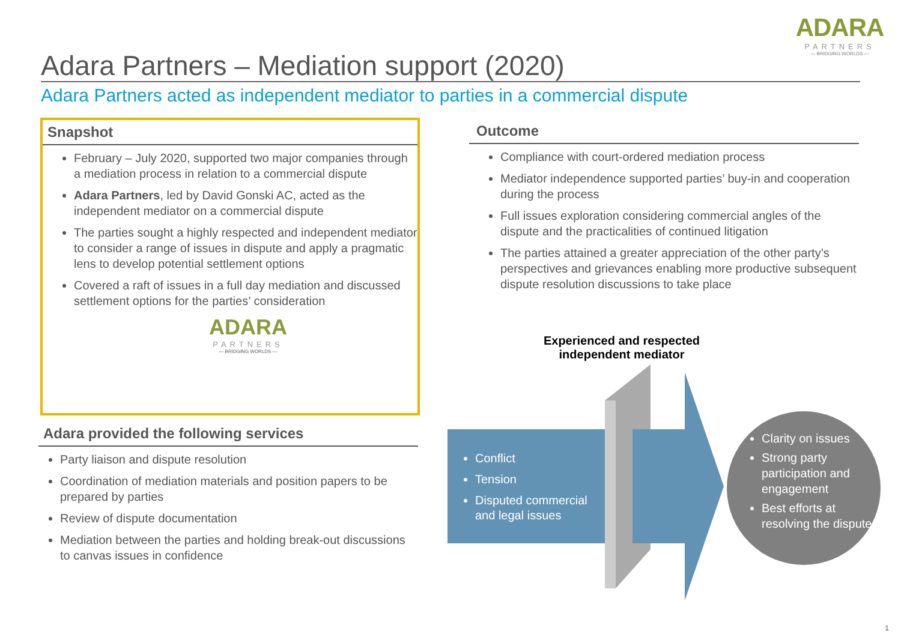ADARA
PARTNERS
— BRIDGING WORLDS —
Adara Partners – Mediation support (2020)
Adara Partners acted as independent mediator to parties in a commercial dispute
Snapshot
February – July 2020, supported two major companies through a mediation process in relation to a commercial dispute
Adara Partners, led by David Gonski AC, acted as the independent mediator on a commercial dispute
The parties sought a highly respected and independent mediator to consider a range of issues in dispute and apply a pragmatic lens to develop potential settlement options
Covered a raft of issues in a full day mediation and discussed settlement options for the parties’ consideration
ADARA
PARTNERS
— BRIDGING WORLDS —
Adara provided the following services
Party liaison and dispute resolution
Coordination of mediation materials and position papers to be prepared by parties
Review of dispute documentation
Mediation between the parties and holding break-out discussions to canvas issues in confidence
Outcome
Compliance with court-ordered mediation process
Mediator independence supported parties’ buy-in and cooperation during the process
Full issues exploration considering commercial angles of the dispute and the practicalities of continued litigation
The parties attained a greater appreciation of the other party’s perspectives and grievances enabling more productive subsequent dispute resolution discussions to take place
Experienced and respected independent mediator
Conflict
Tension
Disputed commercial and legal issues
Clarity on issues
Strong party participation and engagement
Best efforts at resolving the dispute
1